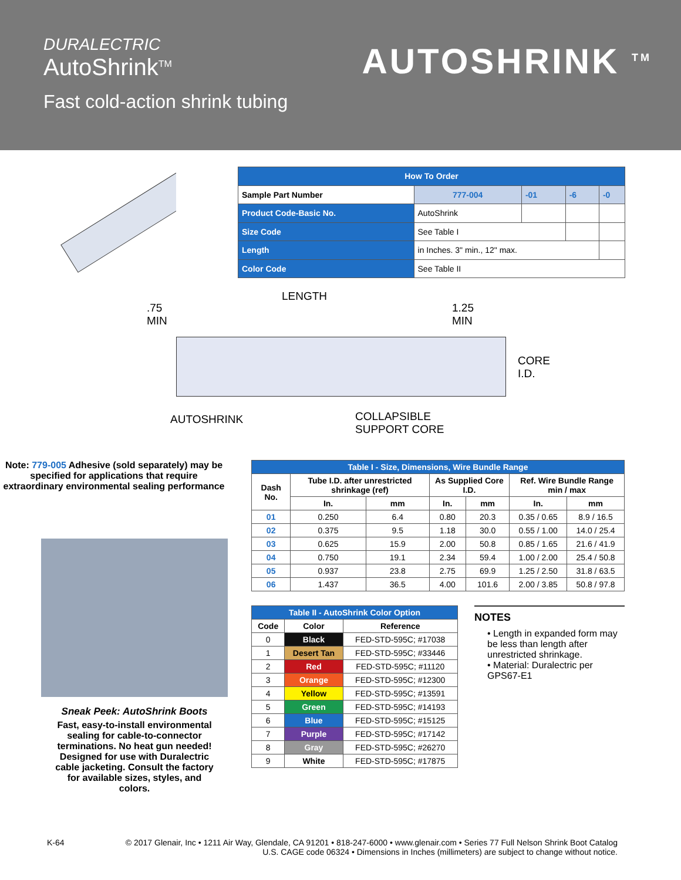DURALECTRIC
AutoShrink<sup>TM</sup>
Fast cold-action shrink tubing
AUTOSHRINK <sup>TM</sup>
| How To Order | | | | | |
| Sample Part Number | | 777-004 | -01 | -6 | -0 |
| Product Code-Basic No. | AutoShrink | | | | |
| Size Code | See Table I | | | | |
| Length | in Inches. 3" min., 12" max. | | | | |
| Color Code | See Table II | | | | |
LENGTH
.75
MIN
1.25
MIN
CORE
I.D.
AUTOSHRINK
COLLAPSIBLE
SUPPORT CORE
Note: 779-005 Adhesive (sold separately) may be specified for applications that require extraordinary environmental sealing performance
Sneak Peek: AutoShrink Boots
Fast, easy-to-install environmental sealing for cable-to-connector terminations. No heat gun needed! Designed for use with Duralectric cable jacketing. Consult the factory for available sizes, styles, and colors.
| Table I - Size, Dimensions, Wire Bundle Range | | | | | | |
| --- | --- | --- | --- | --- | --- | --- |
| Dash No. | Tube I.D. after unrestricted shrinkage (ref) | | As Supplied Core I.D. | | Ref. Wire Bundle Range min / max | |
| | In. | mm | In. | mm | In. | mm |
| 01 | 0.250 | 6.4 | 0.80 | 20.3 | 0.35 / 0.65 | 8.9 / 16.5 |
| 02 | 0.375 | 9.5 | 1.18 | 30.0 | 0.55 / 1.00 | 14.0 / 25.4 |
| 03 | 0.625 | 15.9 | 2.00 | 50.8 | 0.85 / 1.65 | 21.6 / 41.9 |
| 04 | 0.750 | 19.1 | 2.34 | 59.4 | 1.00 / 2.00 | 25.4 / 50.8 |
| 05 | 0.937 | 23.8 | 2.75 | 69.9 | 1.25 / 2.50 | 31.8 / 63.5 |
| 06 | 1.437 | 36.5 | 4.00 | 101.6 | 2.00 / 3.85 | 50.8 / 97.8 |
| Table II - AutoShrink Color Option | | |
| --- | --- | --- |
| Code | Color | Reference |
| 0 | Black | FED-STD-595C; #17038 |
| 1 | Desert Tan | FED-STD-595C; #33446 |
| 2 | Red | FED-STD-595C; #11120 |
| 3 | Orange | FED-STD-595C; #12300 |
| 4 | Yellow | FED-STD-595C; #13591 |
| 5 | Green | FED-STD-595C; #14193 |
| 6 | Blue | FED-STD-595C; #15125 |
| 7 | Purple | FED-STD-595C; #17142 |
| 8 | Gray | FED-STD-595C; #26270 |
| 9 | White | FED-STD-595C; #17875 |
NOTES
• Length in expanded form may be less than length after unrestricted shrinkage.
• Material: Duralectric per GPS67-E1
K-64 © 2017 Glenair, Inc • 1211 Air Way, Glendale, CA 91201 • 818-247-6000 • www.glenair.com • Series 77 Full Nelson Shrink Boot Catalog
U.S. CAGE code 06324 • Dimensions in Inches (millimeters) are subject to change without notice.